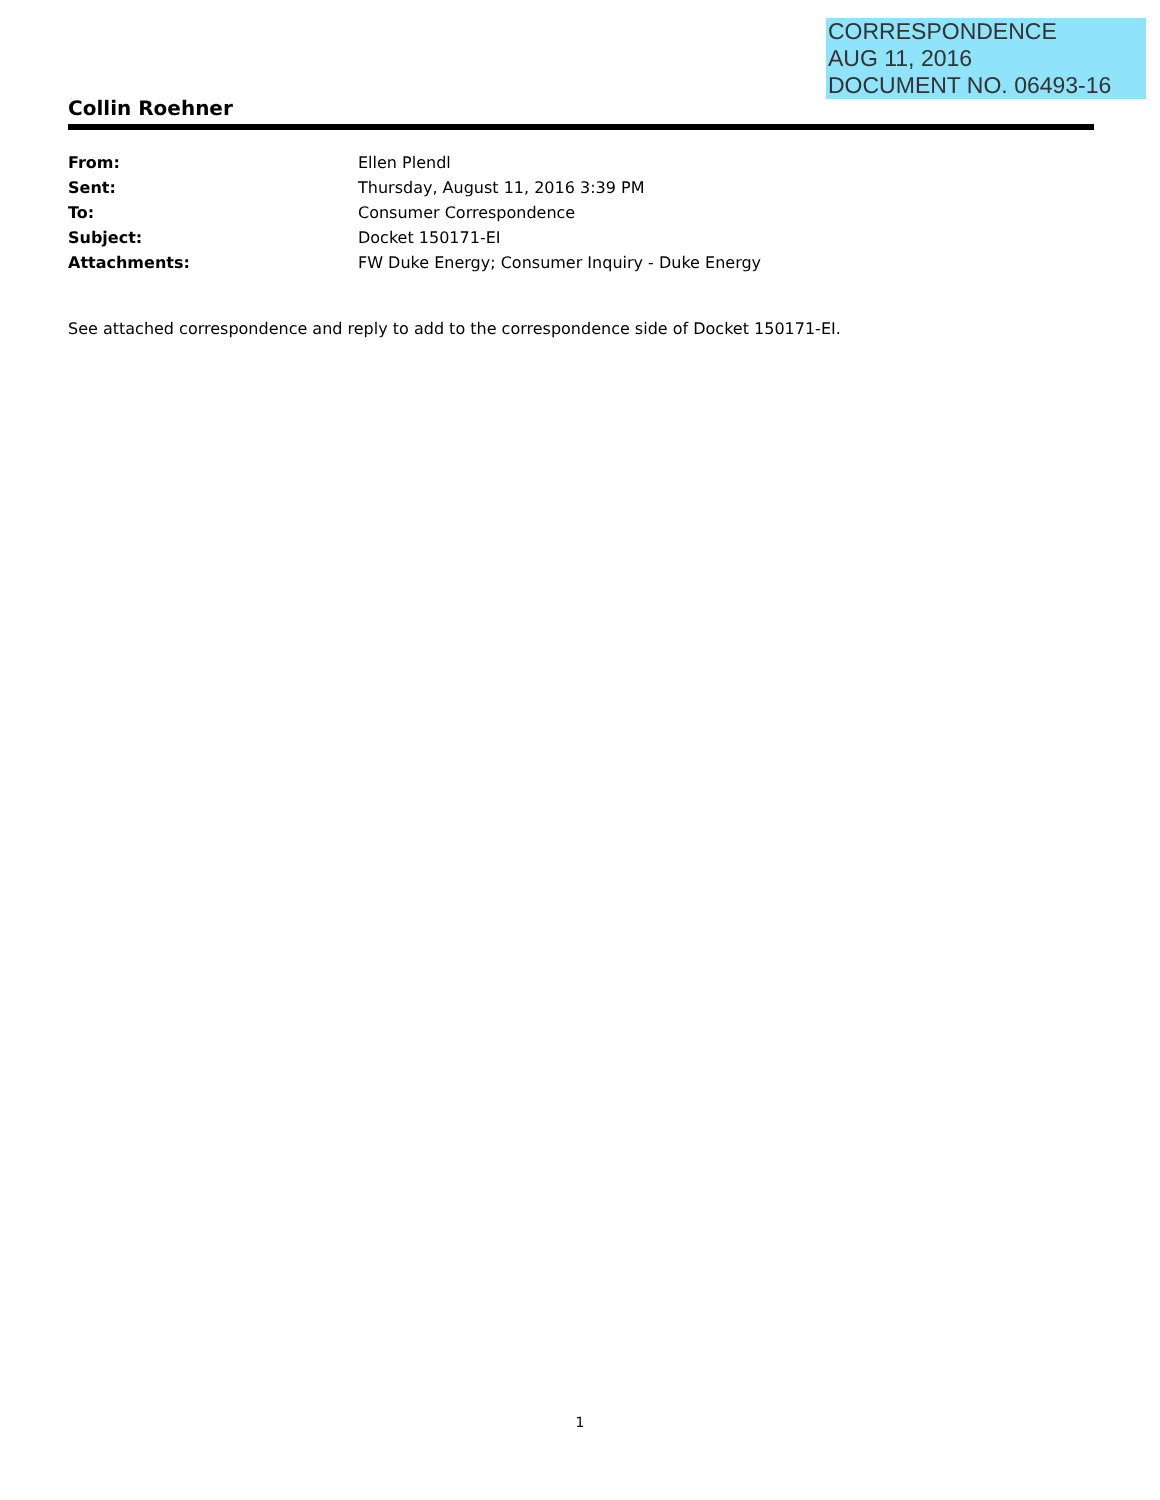CORRESPONDENCE
AUG 11, 2016
DOCUMENT NO. 06493-16
Collin Roehner
From: Ellen Plendl
Sent: Thursday, August 11, 2016 3:39 PM
To: Consumer Correspondence
Subject: Docket 150171-EI
Attachments: FW Duke Energy; Consumer Inquiry - Duke Energy
See attached correspondence and reply to add to the correspondence side of Docket 150171-EI.
1